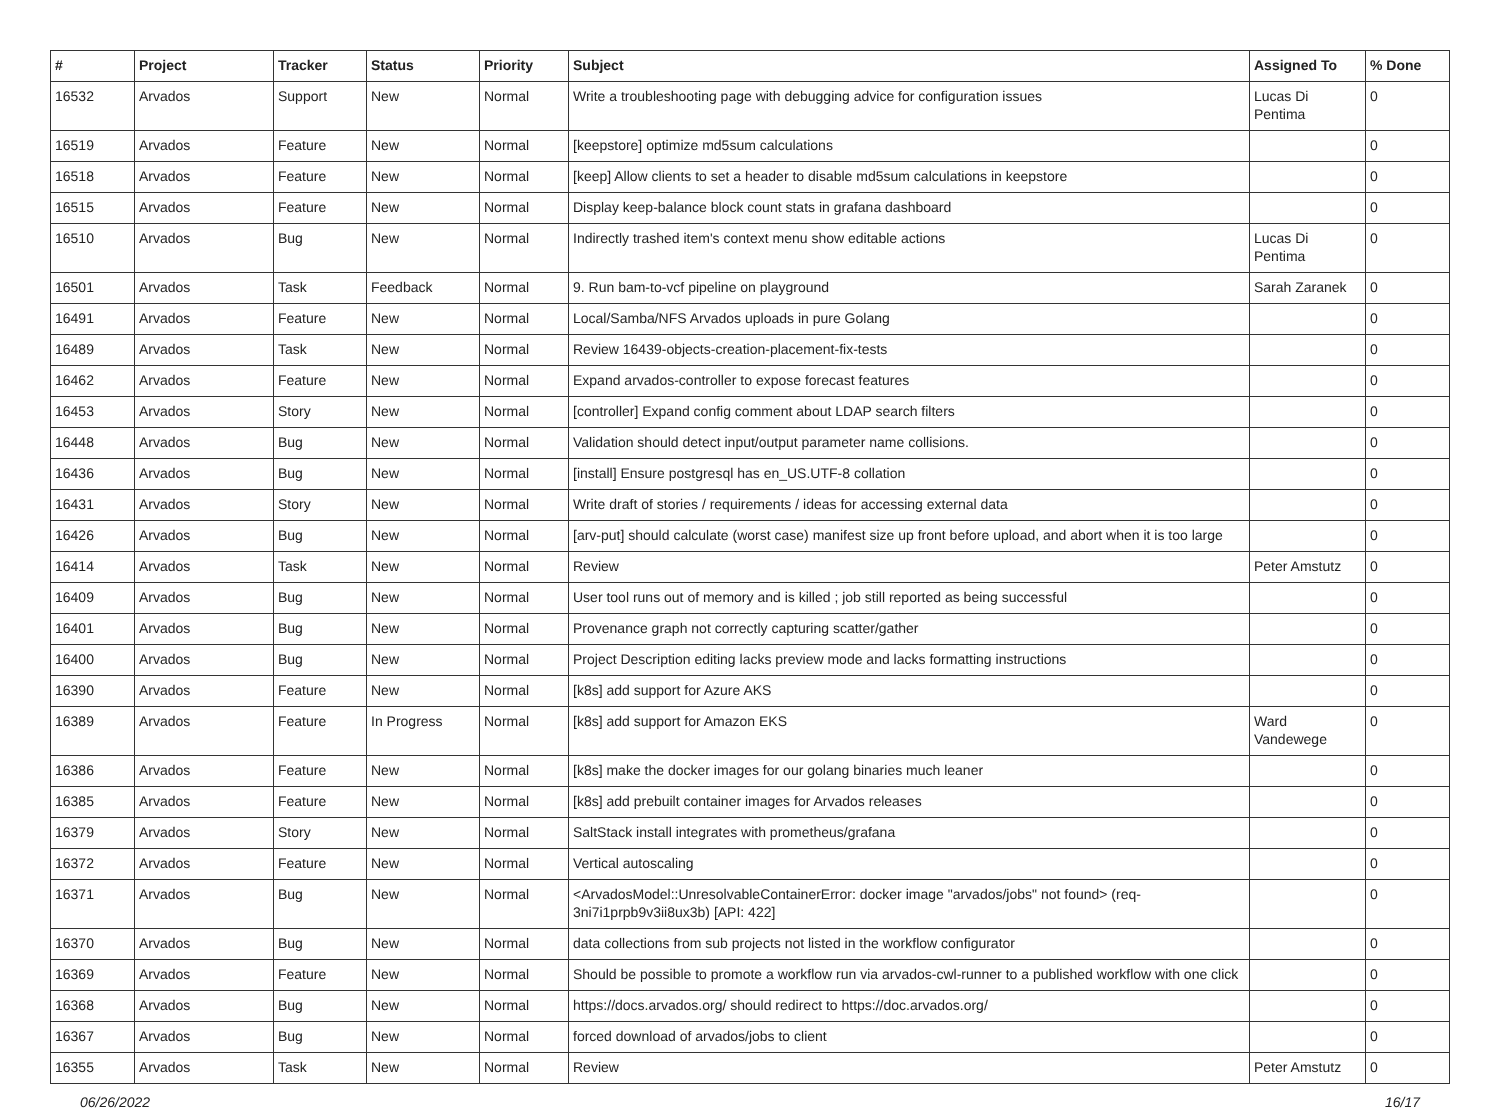| # | Project | Tracker | Status | Priority | Subject | Assigned To | % Done |
| --- | --- | --- | --- | --- | --- | --- | --- |
| 16532 | Arvados | Support | New | Normal | Write a troubleshooting page with debugging advice for configuration issues | Lucas Di Pentima | 0 |
| 16519 | Arvados | Feature | New | Normal | [keepstore] optimize md5sum calculations | | 0 |
| 16518 | Arvados | Feature | New | Normal | [keep] Allow clients to set a header to disable md5sum calculations in keepstore | | 0 |
| 16515 | Arvados | Feature | New | Normal | Display keep-balance block count stats in grafana dashboard | | 0 |
| 16510 | Arvados | Bug | New | Normal | Indirectly trashed item's context menu show editable actions | Lucas Di Pentima | 0 |
| 16501 | Arvados | Task | Feedback | Normal | 9. Run bam-to-vcf pipeline on playground | Sarah Zaranek | 0 |
| 16491 | Arvados | Feature | New | Normal | Local/Samba/NFS Arvados uploads in pure Golang | | 0 |
| 16489 | Arvados | Task | New | Normal | Review 16439-objects-creation-placement-fix-tests | | 0 |
| 16462 | Arvados | Feature | New | Normal | Expand arvados-controller to expose forecast features | | 0 |
| 16453 | Arvados | Story | New | Normal | [controller] Expand config comment about LDAP search filters | | 0 |
| 16448 | Arvados | Bug | New | Normal | Validation should detect input/output parameter name collisions. | | 0 |
| 16436 | Arvados | Bug | New | Normal | [install] Ensure postgresql has en_US.UTF-8 collation | | 0 |
| 16431 | Arvados | Story | New | Normal | Write draft of stories / requirements / ideas for accessing external data | | 0 |
| 16426 | Arvados | Bug | New | Normal | [arv-put] should calculate (worst case) manifest size up front before upload, and abort when it is too large | | 0 |
| 16414 | Arvados | Task | New | Normal | Review | Peter Amstutz | 0 |
| 16409 | Arvados | Bug | New | Normal | User tool runs out of memory and is killed ; job still reported as being successful | | 0 |
| 16401 | Arvados | Bug | New | Normal | Provenance graph not correctly capturing scatter/gather | | 0 |
| 16400 | Arvados | Bug | New | Normal | Project Description editing lacks preview mode and lacks formatting instructions | | 0 |
| 16390 | Arvados | Feature | New | Normal | [k8s] add support for Azure AKS | | 0 |
| 16389 | Arvados | Feature | In Progress | Normal | [k8s] add support for Amazon EKS | Ward Vandewege | 0 |
| 16386 | Arvados | Feature | New | Normal | [k8s] make the docker images for our golang binaries much leaner | | 0 |
| 16385 | Arvados | Feature | New | Normal | [k8s] add prebuilt container images for Arvados releases | | 0 |
| 16379 | Arvados | Story | New | Normal | SaltStack install integrates with prometheus/grafana | | 0 |
| 16372 | Arvados | Feature | New | Normal | Vertical autoscaling | | 0 |
| 16371 | Arvados | Bug | New | Normal | <ArvadosModel::UnresolvableContainerError: docker image "arvados/jobs" not found> (req-3ni7i1prpb9v3ii8ux3b) [API: 422] | | 0 |
| 16370 | Arvados | Bug | New | Normal | data collections from sub projects not listed in the workflow configurator | | 0 |
| 16369 | Arvados | Feature | New | Normal | Should be possible to promote a workflow run via arvados-cwl-runner to a published workflow with one click | | 0 |
| 16368 | Arvados | Bug | New | Normal | https://docs.arvados.org/ should redirect to https://doc.arvados.org/ | | 0 |
| 16367 | Arvados | Bug | New | Normal | forced download of arvados/jobs to client | | 0 |
| 16355 | Arvados | Task | New | Normal | Review | Peter Amstutz | 0 |
06/26/2022 16/17